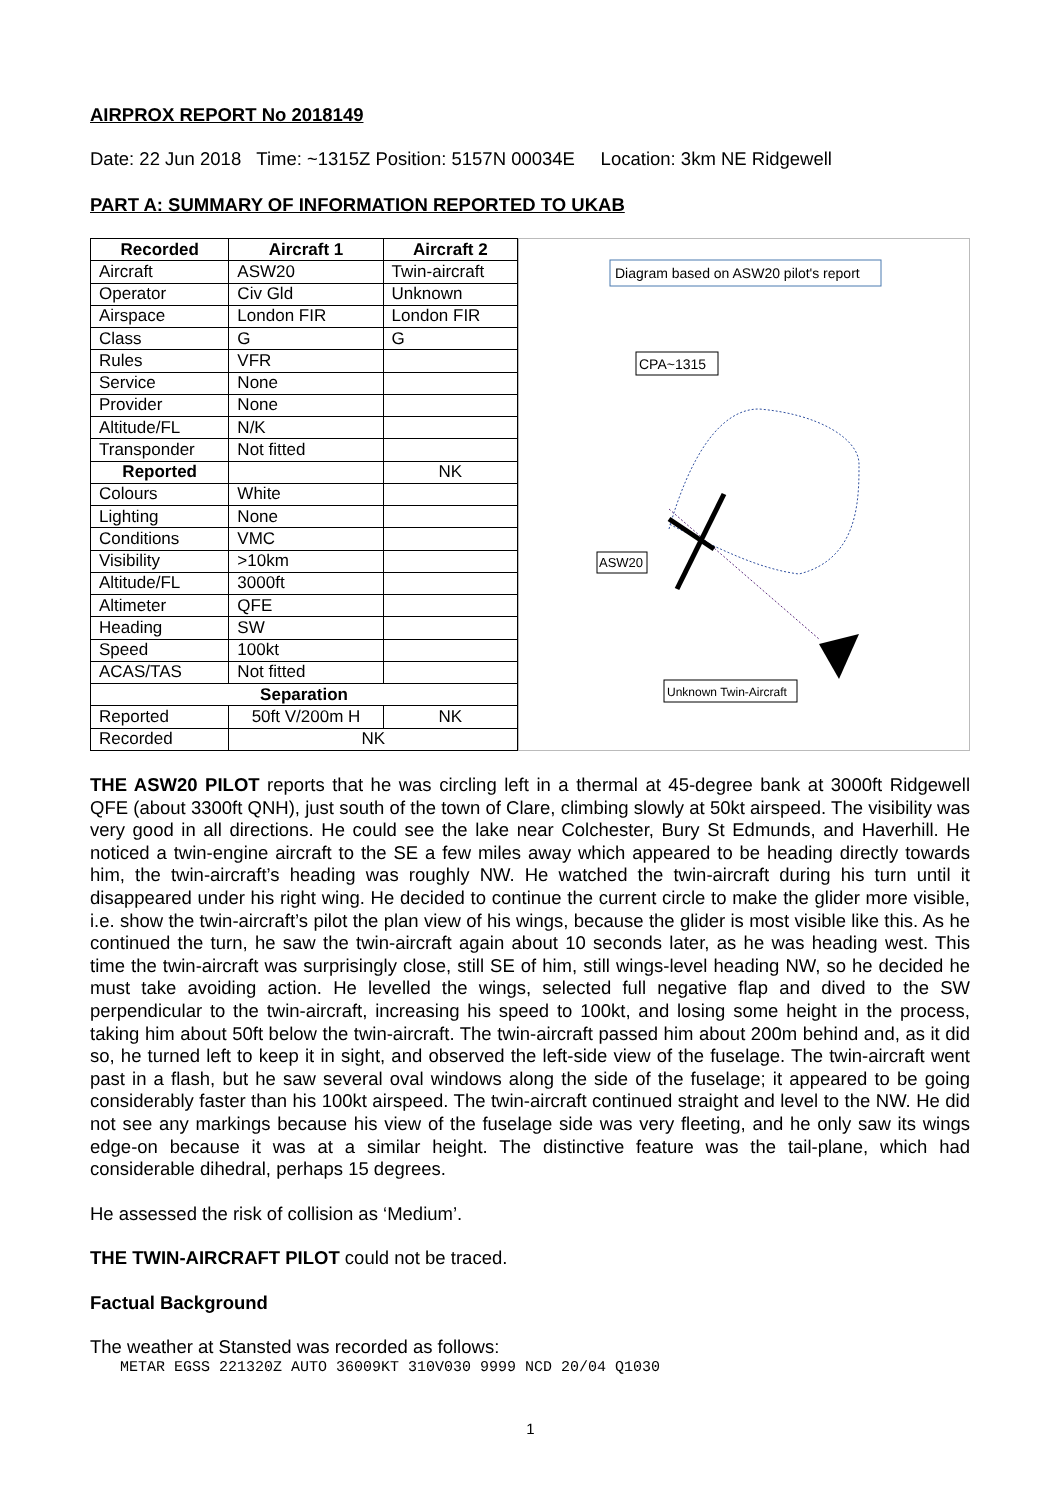AIRPROX REPORT No 2018149
Date: 22 Jun 2018 Time: ~1315Z Position: 5157N 00034E Location: 3km NE Ridgewell
PART A: SUMMARY OF INFORMATION REPORTED TO UKAB
| Recorded | Aircraft 1 | Aircraft 2 |
| --- | --- | --- |
| Aircraft | ASW20 | Twin-aircraft |
| Operator | Civ Gld | Unknown |
| Airspace | London FIR | London FIR |
| Class | G | G |
| Rules | VFR | |
| Service | None | |
| Provider | None | |
| Altitude/FL | N/K | |
| Transponder | Not fitted | |
| Reported | | NK |
| Colours | White | |
| Lighting | None | |
| Conditions | VMC | |
| Visibility | >10km | |
| Altitude/FL | 3000ft | |
| Altimeter | QFE | |
| Heading | SW | |
| Speed | 100kt | |
| ACAS/TAS | Not fitted | |
| Separation | | |
| Reported | 50ft V/200m H | NK |
| Recorded | NK | |
Diagram based on ASW20 pilot's report
CPA~1315
ASW20
Unknown Twin-Aircraft
THE ASW20 PILOT reports that he was circling left in a thermal at 45-degree bank at 3000ft Ridgewell QFE (about 3300ft QNH), just south of the town of Clare, climbing slowly at 50kt airspeed. The visibility was very good in all directions. He could see the lake near Colchester, Bury St Edmunds, and Haverhill. He noticed a twin-engine aircraft to the SE a few miles away which appeared to be heading directly towards him, the twin-aircraft’s heading was roughly NW. He watched the twin-aircraft during his turn until it disappeared under his right wing. He decided to continue the current circle to make the glider more visible, i.e. show the twin-aircraft’s pilot the plan view of his wings, because the glider is most visible like this. As he continued the turn, he saw the twin-aircraft again about 10 seconds later, as he was heading west. This time the twin-aircraft was surprisingly close, still SE of him, still wings-level heading NW, so he decided he must take avoiding action. He levelled the wings, selected full negative flap and dived to the SW perpendicular to the twin-aircraft, increasing his speed to 100kt, and losing some height in the process, taking him about 50ft below the twin-aircraft. The twin-aircraft passed him about 200m behind and, as it did so, he turned left to keep it in sight, and observed the left-side view of the fuselage. The twin-aircraft went past in a flash, but he saw several oval windows along the side of the fuselage; it appeared to be going considerably faster than his 100kt airspeed. The twin-aircraft continued straight and level to the NW. He did not see any markings because his view of the fuselage side was very fleeting, and he only saw its wings edge-on because it was at a similar height. The distinctive feature was the tail-plane, which had considerable dihedral, perhaps 15 degrees.
He assessed the risk of collision as ‘Medium’.
THE TWIN-AIRCRAFT PILOT could not be traced.
Factual Background
The weather at Stansted was recorded as follows:
METAR EGSS 221320Z AUTO 36009KT 310V030 9999 NCD 20/04 Q1030
1